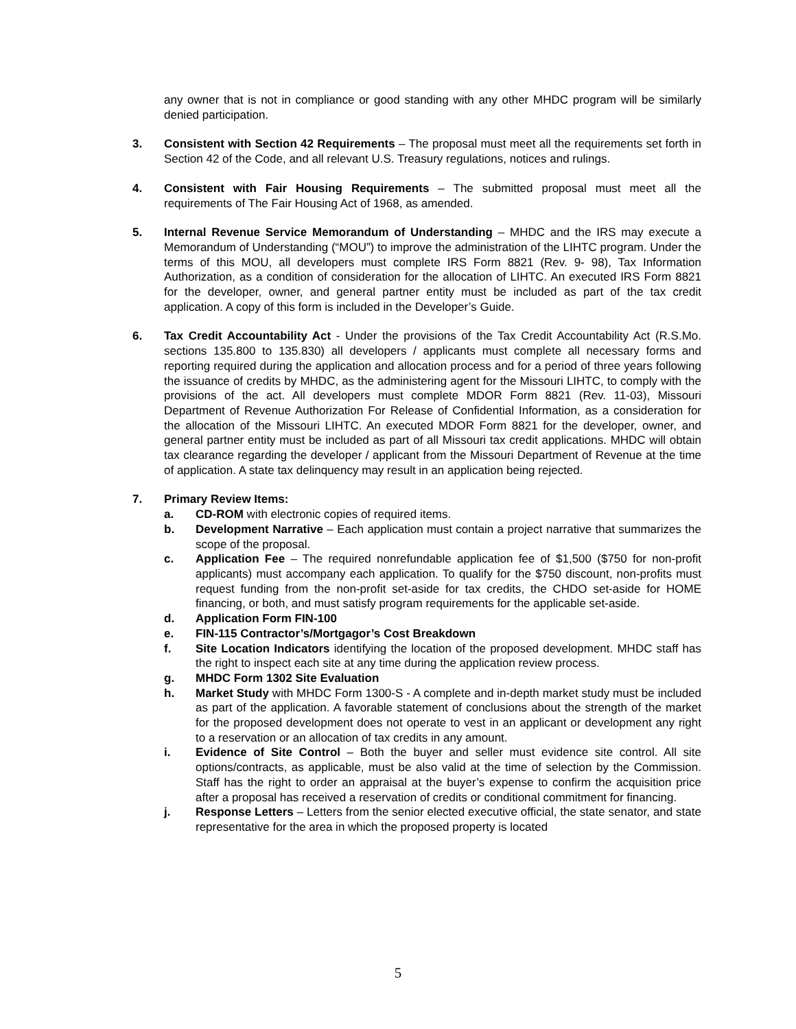any owner that is not in compliance or good standing with any other MHDC program will be similarly denied participation.
3. Consistent with Section 42 Requirements – The proposal must meet all the requirements set forth in Section 42 of the Code, and all relevant U.S. Treasury regulations, notices and rulings.
4. Consistent with Fair Housing Requirements – The submitted proposal must meet all the requirements of The Fair Housing Act of 1968, as amended.
5. Internal Revenue Service Memorandum of Understanding – MHDC and the IRS may execute a Memorandum of Understanding (“MOU”) to improve the administration of the LIHTC program. Under the terms of this MOU, all developers must complete IRS Form 8821 (Rev. 9- 98), Tax Information Authorization, as a condition of consideration for the allocation of LIHTC. An executed IRS Form 8821 for the developer, owner, and general partner entity must be included as part of the tax credit application. A copy of this form is included in the Developer’s Guide.
6. Tax Credit Accountability Act - Under the provisions of the Tax Credit Accountability Act (R.S.Mo. sections 135.800 to 135.830) all developers / applicants must complete all necessary forms and reporting required during the application and allocation process and for a period of three years following the issuance of credits by MHDC, as the administering agent for the Missouri LIHTC, to comply with the provisions of the act. All developers must complete MDOR Form 8821 (Rev. 11-03), Missouri Department of Revenue Authorization For Release of Confidential Information, as a consideration for the allocation of the Missouri LIHTC. An executed MDOR Form 8821 for the developer, owner, and general partner entity must be included as part of all Missouri tax credit applications. MHDC will obtain tax clearance regarding the developer / applicant from the Missouri Department of Revenue at the time of application. A state tax delinquency may result in an application being rejected.
7. Primary Review Items:
a. CD-ROM with electronic copies of required items.
b. Development Narrative – Each application must contain a project narrative that summarizes the scope of the proposal.
c. Application Fee – The required nonrefundable application fee of $1,500 ($750 for non-profit applicants) must accompany each application. To qualify for the $750 discount, non-profits must request funding from the non-profit set-aside for tax credits, the CHDO set-aside for HOME financing, or both, and must satisfy program requirements for the applicable set-aside.
d. Application Form FIN-100
e. FIN-115 Contractor’s/Mortgagor’s Cost Breakdown
f. Site Location Indicators identifying the location of the proposed development. MHDC staff has the right to inspect each site at any time during the application review process.
g. MHDC Form 1302 Site Evaluation
h. Market Study with MHDC Form 1300-S - A complete and in-depth market study must be included as part of the application. A favorable statement of conclusions about the strength of the market for the proposed development does not operate to vest in an applicant or development any right to a reservation or an allocation of tax credits in any amount.
i. Evidence of Site Control – Both the buyer and seller must evidence site control. All site options/contracts, as applicable, must be also valid at the time of selection by the Commission. Staff has the right to order an appraisal at the buyer’s expense to confirm the acquisition price after a proposal has received a reservation of credits or conditional commitment for financing.
j. Response Letters – Letters from the senior elected executive official, the state senator, and state representative for the area in which the proposed property is located
5